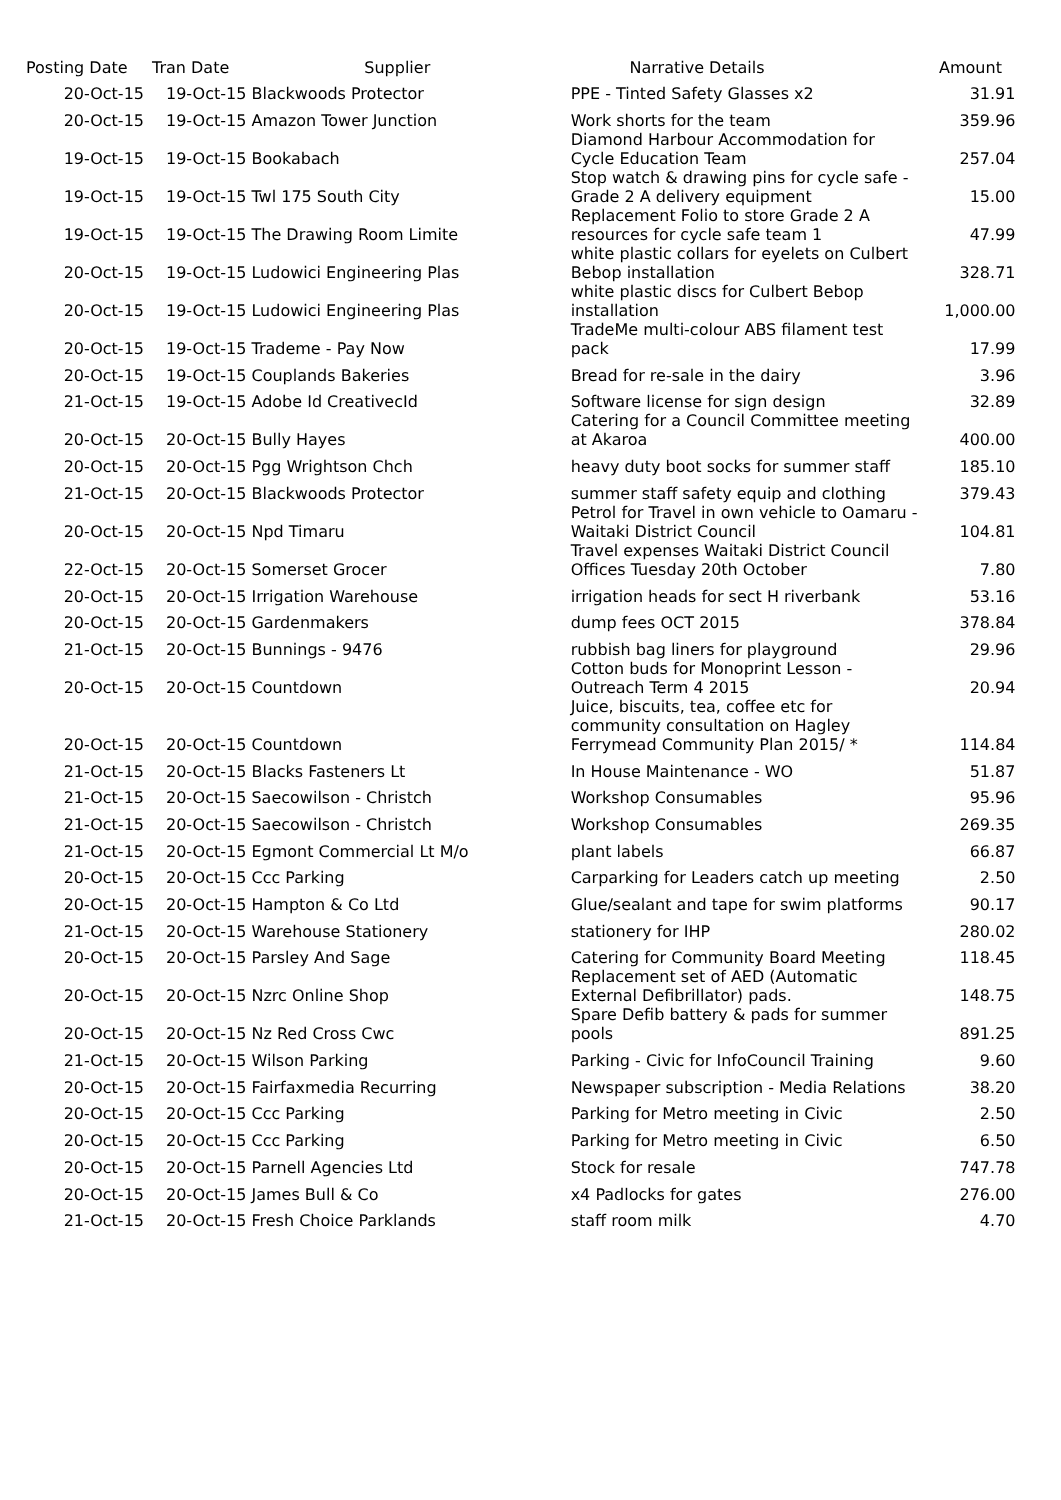| Posting Date | Tran Date | Supplier | Narrative Details | Amount |
| --- | --- | --- | --- | --- |
| 20-Oct-15 | 19-Oct-15 Blackwoods Protector | | PPE - Tinted Safety Glasses x2 | 31.91 |
| 20-Oct-15 | 19-Oct-15 Amazon Tower Junction | | Work shorts for the team | 359.96 |
| 19-Oct-15 | 19-Oct-15 Bookabach | | Diamond Harbour Accommodation for Cycle Education Team | 257.04 |
| 19-Oct-15 | 19-Oct-15 Twl 175 South City | | Stop watch & drawing pins for cycle safe - Grade 2 A delivery equipment | 15.00 |
| 19-Oct-15 | 19-Oct-15 The Drawing Room Limite | | Replacement Folio to store Grade 2 A resources for cycle safe team 1 | 47.99 |
| 20-Oct-15 | 19-Oct-15 Ludowici Engineering Plas | | white plastic collars for eyelets on Culbert Bebop installation | 328.71 |
| 20-Oct-15 | 19-Oct-15 Ludowici Engineering Plas | | white plastic discs for Culbert Bebop installation | 1,000.00 |
| 20-Oct-15 | 19-Oct-15 Trademe - Pay Now | | TradeMe multi-colour ABS filament test pack | 17.99 |
| 20-Oct-15 | 19-Oct-15 Couplands Bakeries | | Bread for re-sale in the dairy | 3.96 |
| 21-Oct-15 | 19-Oct-15 Adobe Id CreativecId | | Software license for sign design | 32.89 |
| 20-Oct-15 | 20-Oct-15 Bully Hayes | | Catering for a Council Committee meeting at Akaroa | 400.00 |
| 20-Oct-15 | 20-Oct-15 Pgg Wrightson Chch | | heavy duty boot socks for summer staff | 185.10 |
| 21-Oct-15 | 20-Oct-15 Blackwoods Protector | | summer staff safety equip and clothing | 379.43 |
| 20-Oct-15 | 20-Oct-15 Npd Timaru | | Petrol for Travel in own vehicle to Oamaru - Waitaki District Council | 104.81 |
| 22-Oct-15 | 20-Oct-15 Somerset Grocer | | Travel expenses Waitaki District Council Offices Tuesday 20th October | 7.80 |
| 20-Oct-15 | 20-Oct-15 Irrigation Warehouse | | irrigation heads for sect H riverbank | 53.16 |
| 20-Oct-15 | 20-Oct-15 Gardenmakers | | dump fees OCT 2015 | 378.84 |
| 21-Oct-15 | 20-Oct-15 Bunnings - 9476 | | rubbish bag liners for playground | 29.96 |
| 20-Oct-15 | 20-Oct-15 Countdown | | Cotton buds for Monoprint Lesson - Outreach Term 4 2015 | 20.94 |
| 20-Oct-15 | 20-Oct-15 Countdown | | Juice, biscuits, tea, coffee etc for community consultation on Hagley Ferrymead Community Plan 2015/ * | 114.84 |
| 21-Oct-15 | 20-Oct-15 Blacks Fasteners Lt | | In House Maintenance - WO | 51.87 |
| 21-Oct-15 | 20-Oct-15 Saecowilson - Christch | | Workshop Consumables | 95.96 |
| 21-Oct-15 | 20-Oct-15 Saecowilson - Christch | | Workshop Consumables | 269.35 |
| 21-Oct-15 | 20-Oct-15 Egmont Commercial Lt M/o | | plant labels | 66.87 |
| 20-Oct-15 | 20-Oct-15 Ccc Parking | | Carparking for Leaders catch up meeting | 2.50 |
| 20-Oct-15 | 20-Oct-15 Hampton & Co Ltd | | Glue/sealant and tape for swim platforms | 90.17 |
| 21-Oct-15 | 20-Oct-15 Warehouse Stationery | | stationery for IHP | 280.02 |
| 20-Oct-15 | 20-Oct-15 Parsley And Sage | | Catering for Community Board Meeting | 118.45 |
| 20-Oct-15 | 20-Oct-15 Nzrc Online Shop | | Replacement set of AED (Automatic External Defibrillator) pads. | 148.75 |
| 20-Oct-15 | 20-Oct-15 Nz Red Cross Cwc | | Spare Defib battery & pads for summer pools | 891.25 |
| 21-Oct-15 | 20-Oct-15 Wilson Parking | | Parking - Civic for InfoCouncil Training | 9.60 |
| 20-Oct-15 | 20-Oct-15 Fairfaxmedia Recurring | | Newspaper subscription - Media Relations | 38.20 |
| 20-Oct-15 | 20-Oct-15 Ccc Parking | | Parking for Metro meeting in Civic | 2.50 |
| 20-Oct-15 | 20-Oct-15 Ccc Parking | | Parking for Metro meeting in Civic | 6.50 |
| 20-Oct-15 | 20-Oct-15 Parnell Agencies Ltd | | Stock for resale | 747.78 |
| 20-Oct-15 | 20-Oct-15 James Bull & Co | | x4 Padlocks for gates | 276.00 |
| 21-Oct-15 | 20-Oct-15 Fresh Choice Parklands | | staff room milk | 4.70 |